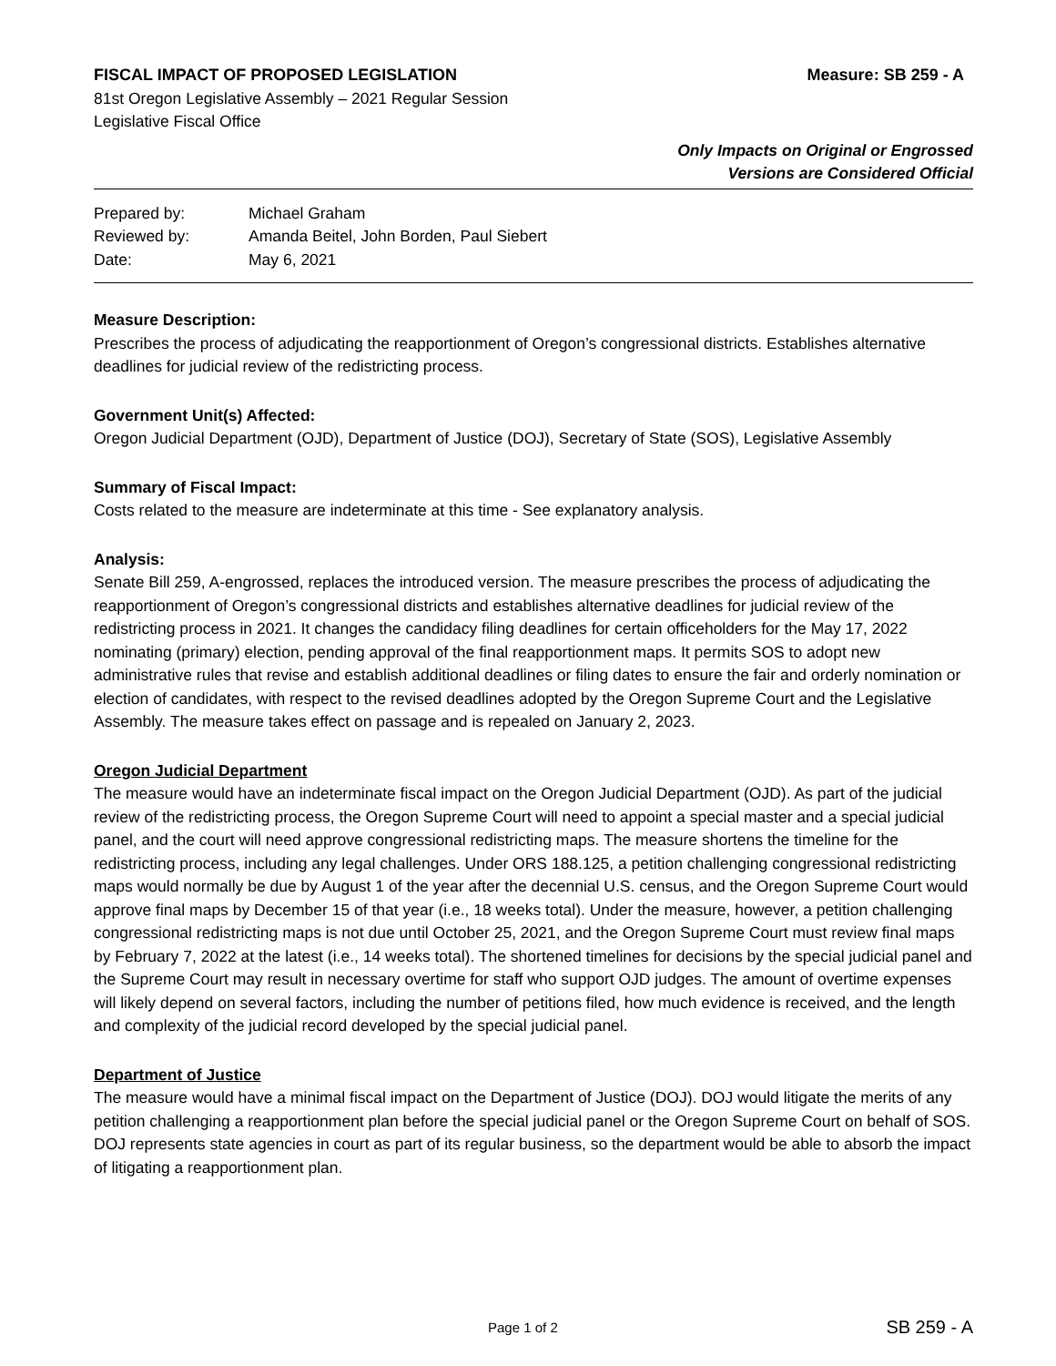FISCAL IMPACT OF PROPOSED LEGISLATION Measure: SB 259 - A
81st Oregon Legislative Assembly – 2021 Regular Session
Legislative Fiscal Office
Only Impacts on Original or Engrossed
Versions are Considered Official
| Prepared by: | Michael Graham |
| Reviewed by: | Amanda Beitel, John Borden, Paul Siebert |
| Date: | May 6, 2021 |
Measure Description:
Prescribes the process of adjudicating the reapportionment of Oregon’s congressional districts. Establishes alternative deadlines for judicial review of the redistricting process.
Government Unit(s) Affected:
Oregon Judicial Department (OJD), Department of Justice (DOJ), Secretary of State (SOS), Legislative Assembly
Summary of Fiscal Impact:
Costs related to the measure are indeterminate at this time - See explanatory analysis.
Analysis:
Senate Bill 259, A-engrossed, replaces the introduced version. The measure prescribes the process of adjudicating the reapportionment of Oregon’s congressional districts and establishes alternative deadlines for judicial review of the redistricting process in 2021. It changes the candidacy filing deadlines for certain officeholders for the May 17, 2022 nominating (primary) election, pending approval of the final reapportionment maps. It permits SOS to adopt new administrative rules that revise and establish additional deadlines or filing dates to ensure the fair and orderly nomination or election of candidates, with respect to the revised deadlines adopted by the Oregon Supreme Court and the Legislative Assembly. The measure takes effect on passage and is repealed on January 2, 2023.
Oregon Judicial Department
The measure would have an indeterminate fiscal impact on the Oregon Judicial Department (OJD). As part of the judicial review of the redistricting process, the Oregon Supreme Court will need to appoint a special master and a special judicial panel, and the court will need approve congressional redistricting maps. The measure shortens the timeline for the redistricting process, including any legal challenges. Under ORS 188.125, a petition challenging congressional redistricting maps would normally be due by August 1 of the year after the decennial U.S. census, and the Oregon Supreme Court would approve final maps by December 15 of that year (i.e., 18 weeks total). Under the measure, however, a petition challenging congressional redistricting maps is not due until October 25, 2021, and the Oregon Supreme Court must review final maps by February 7, 2022 at the latest (i.e., 14 weeks total). The shortened timelines for decisions by the special judicial panel and the Supreme Court may result in necessary overtime for staff who support OJD judges. The amount of overtime expenses will likely depend on several factors, including the number of petitions filed, how much evidence is received, and the length and complexity of the judicial record developed by the special judicial panel.
Department of Justice
The measure would have a minimal fiscal impact on the Department of Justice (DOJ). DOJ would litigate the merits of any petition challenging a reapportionment plan before the special judicial panel or the Oregon Supreme Court on behalf of SOS. DOJ represents state agencies in court as part of its regular business, so the department would be able to absorb the impact of litigating a reapportionment plan.
Page 1 of 2 SB 259 - A